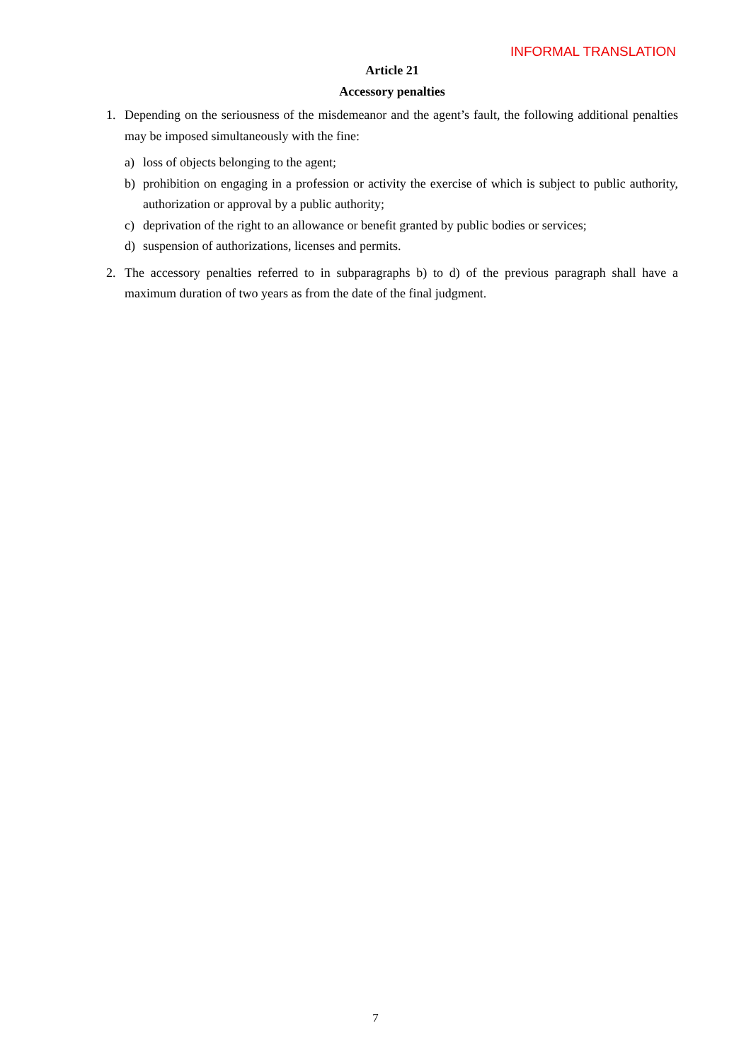INFORMAL TRANSLATION
Article 21
Accessory penalties
1. Depending on the seriousness of the misdemeanor and the agent’s fault, the following additional penalties may be imposed simultaneously with the fine:
a) loss of objects belonging to the agent;
b) prohibition on engaging in a profession or activity the exercise of which is subject to public authority, authorization or approval by a public authority;
c) deprivation of the right to an allowance or benefit granted by public bodies or services;
d) suspension of authorizations, licenses and permits.
2. The accessory penalties referred to in subparagraphs b) to d) of the previous paragraph shall have a maximum duration of two years as from the date of the final judgment.
7